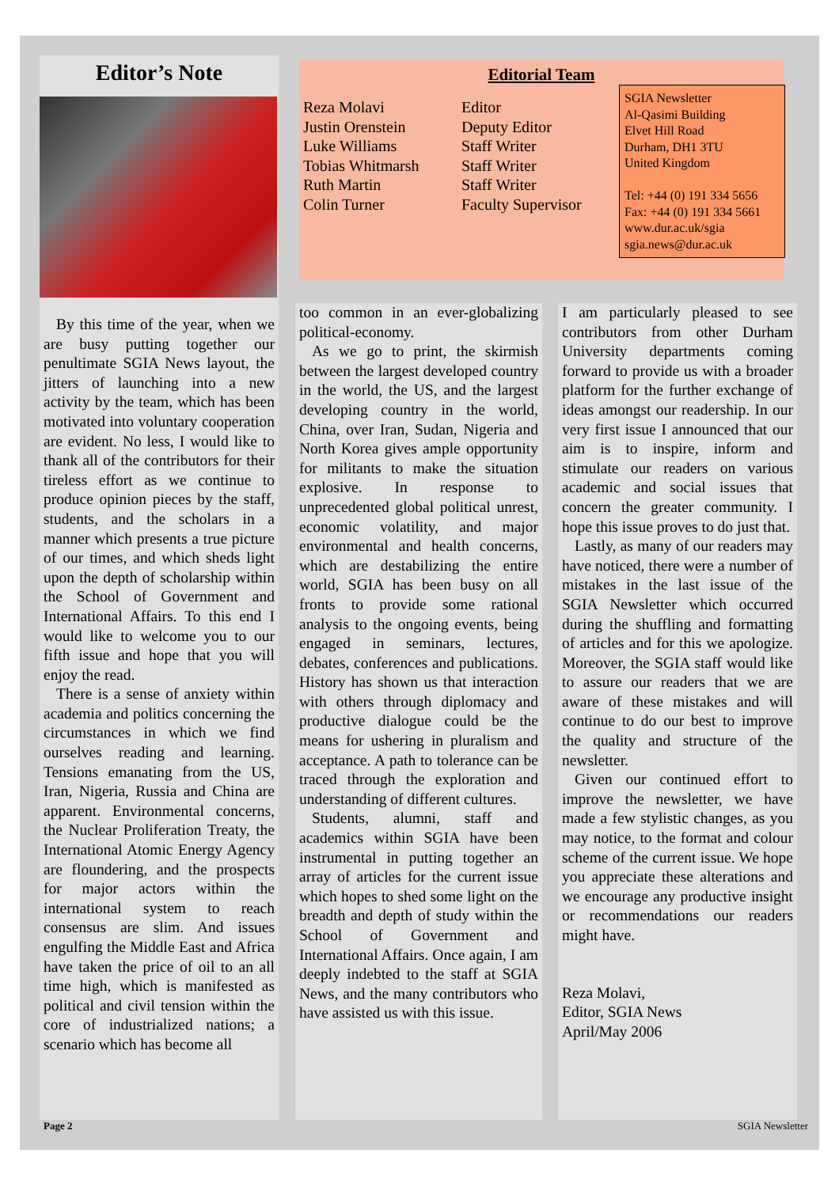Editor’s Note
By this time of the year, when we are busy putting together our penultimate SGIA News layout, the jitters of launching into a new activity by the team, which has been motivated into voluntary cooperation are evident. No less, I would like to thank all of the contributors for their tireless effort as we continue to produce opinion pieces by the staff, students, and the scholars in a manner which presents a true picture of our times, and which sheds light upon the depth of scholarship within the School of Government and International Affairs. To this end I would like to welcome you to our fifth issue and hope that you will enjoy the read.
There is a sense of anxiety within academia and politics concerning the circumstances in which we find ourselves reading and learning. Tensions emanating from the US, Iran, Nigeria, Russia and China are apparent. Environmental concerns, the Nuclear Proliferation Treaty, the International Atomic Energy Agency are floundering, and the prospects for major actors within the international system to reach consensus are slim. And issues engulfing the Middle East and Africa have taken the price of oil to an all time high, which is manifested as political and civil tension within the core of industrialized nations; a scenario which has become all
Editorial Team
Reza Molavi
Justin Orenstein
Luke Williams
Tobias Whitmarsh
Ruth Martin
Colin Turner
Editor
Deputy Editor
Staff Writer
Staff Writer
Staff Writer
Faculty Supervisor
SGIA Newsletter
Al-Qasimi Building
Elvet Hill Road
Durham, DH1 3TU
United Kingdom
Tel: +44 (0) 191 334 5656
Fax: +44 (0) 191 334 5661
www.dur.ac.uk/sgia
sgia.news@dur.ac.uk
too common in an ever-globalizing political-economy.
As we go to print, the skirmish between the largest developed country in the world, the US, and the largest developing country in the world, China, over Iran, Sudan, Nigeria and North Korea gives ample opportunity for militants to make the situation explosive. In response to unprecedented global political unrest, economic volatility, and major environmental and health concerns, which are destabilizing the entire world, SGIA has been busy on all fronts to provide some rational analysis to the ongoing events, being engaged in seminars, lectures, debates, conferences and publications. History has shown us that interaction with others through diplomacy and productive dialogue could be the means for ushering in pluralism and acceptance. A path to tolerance can be traced through the exploration and understanding of different cultures.
Students, alumni, staff and academics within SGIA have been instrumental in putting together an array of articles for the current issue which hopes to shed some light on the breadth and depth of study within the School of Government and International Affairs. Once again, I am deeply indebted to the staff at SGIA News, and the many contributors who have assisted us with this issue.
I am particularly pleased to see contributors from other Durham University departments coming forward to provide us with a broader platform for the further exchange of ideas amongst our readership. In our very first issue I announced that our aim is to inspire, inform and stimulate our readers on various academic and social issues that concern the greater community. I hope this issue proves to do just that.
Lastly, as many of our readers may have noticed, there were a number of mistakes in the last issue of the SGIA Newsletter which occurred during the shuffling and formatting of articles and for this we apologize. Moreover, the SGIA staff would like to assure our readers that we are aware of these mistakes and will continue to do our best to improve the quality and structure of the newsletter.
Given our continued effort to improve the newsletter, we have made a few stylistic changes, as you may notice, to the format and colour scheme of the current issue. We hope you appreciate these alterations and we encourage any productive insight or recommendations our readers might have.
Reza Molavi,
Editor, SGIA News
April/May 2006
Page 2 SGIA Newsletter